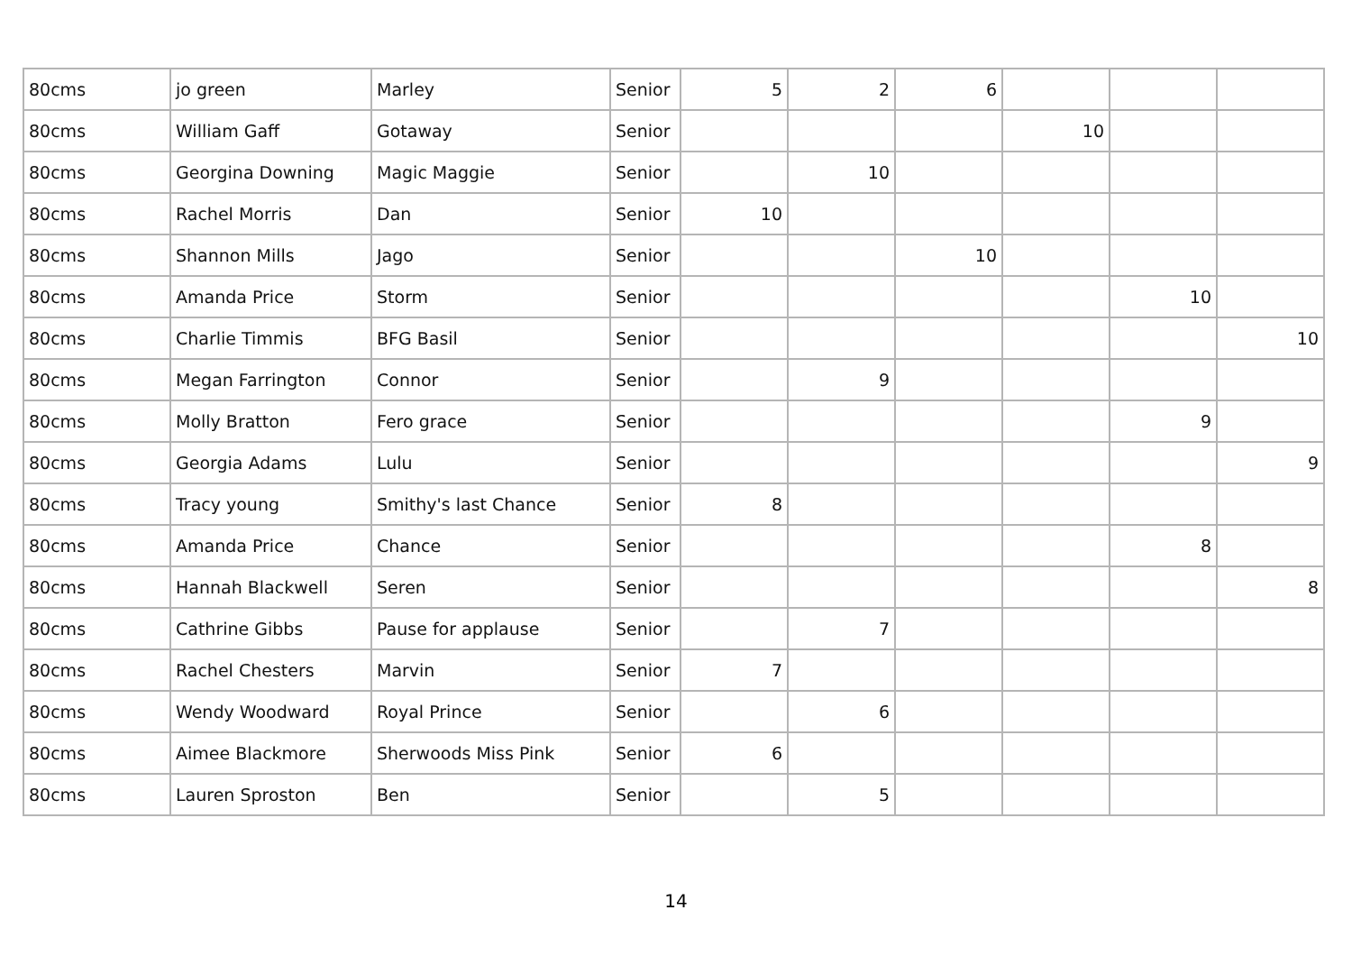| 80cms | jo green | Marley | Senior | 5 | 2 | 6 | | | |
| 80cms | William Gaff | Gotaway | Senior | | | | 10 | | |
| 80cms | Georgina Downing | Magic Maggie | Senior | | 10 | | | | |
| 80cms | Rachel Morris | Dan | Senior | 10 | | | | | |
| 80cms | Shannon Mills | Jago | Senior | | | 10 | | | |
| 80cms | Amanda Price | Storm | Senior | | | | | 10 | |
| 80cms | Charlie Timmis | BFG Basil | Senior | | | | | | 10 |
| 80cms | Megan Farrington | Connor | Senior | | 9 | | | | |
| 80cms | Molly Bratton | Fero grace | Senior | | | | | 9 | |
| 80cms | Georgia Adams | Lulu | Senior | | | | | | 9 |
| 80cms | Tracy young | Smithy's last Chance | Senior | 8 | | | | | |
| 80cms | Amanda Price | Chance | Senior | | | | | 8 | |
| 80cms | Hannah Blackwell | Seren | Senior | | | | | | 8 |
| 80cms | Cathrine Gibbs | Pause for applause | Senior | | 7 | | | | |
| 80cms | Rachel Chesters | Marvin | Senior | 7 | | | | | |
| 80cms | Wendy Woodward | Royal Prince | Senior | | 6 | | | | |
| 80cms | Aimee Blackmore | Sherwoods Miss Pink | Senior | 6 | | | | | |
| 80cms | Lauren Sproston | Ben | Senior | | 5 | | | | |
14